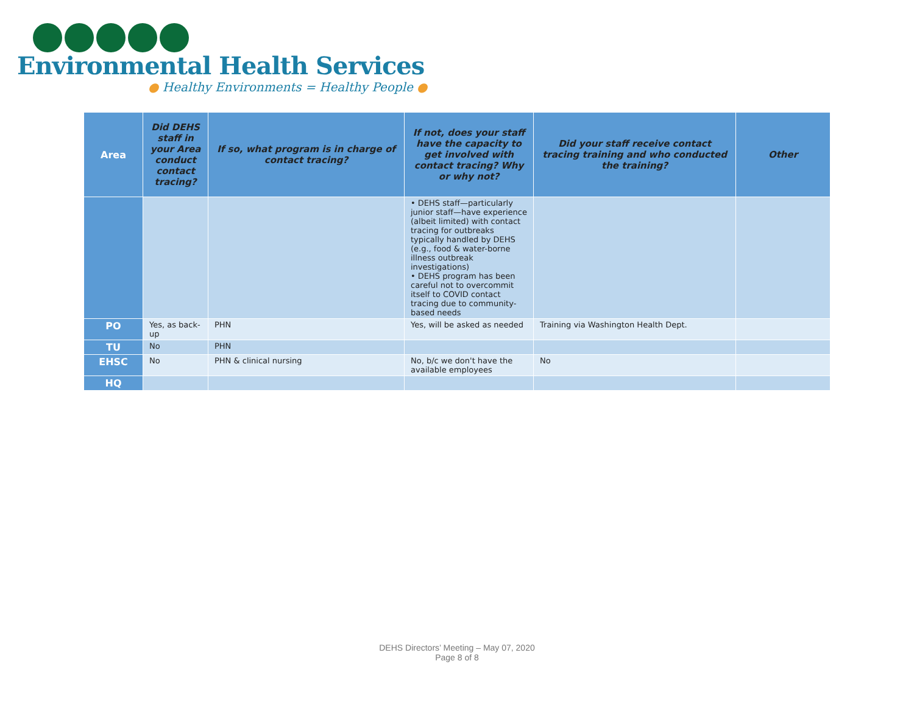Environmental Health Services
● Healthy Environments = Healthy People ●
| Area | Did DEHS staff in your Area conduct contact tracing? | If so, what program is in charge of contact tracing? | If not, does your staff have the capacity to get involved with contact tracing? Why or why not? | Did your staff receive contact tracing training and who conducted the training? | Other |
| --- | --- | --- | --- | --- | --- |
| | | | • DEHS staff—particularly junior staff—have experience (albeit limited) with contact tracing for outbreaks typically handled by DEHS (e.g., food & water-borne illness outbreak investigations) • DEHS program has been careful not to overcommit itself to COVID contact tracing due to community-based needs | | |
| PO | Yes, as back-up | PHN | Yes, will be asked as needed | Training via Washington Health Dept. | |
| TU | No | PHN | | | |
| EHSC | No | PHN & clinical nursing | No, b/c we don't have the available employees | No | |
| HQ | | | | | |
DEHS Directors’ Meeting – May 07, 2020
Page 8 of 8